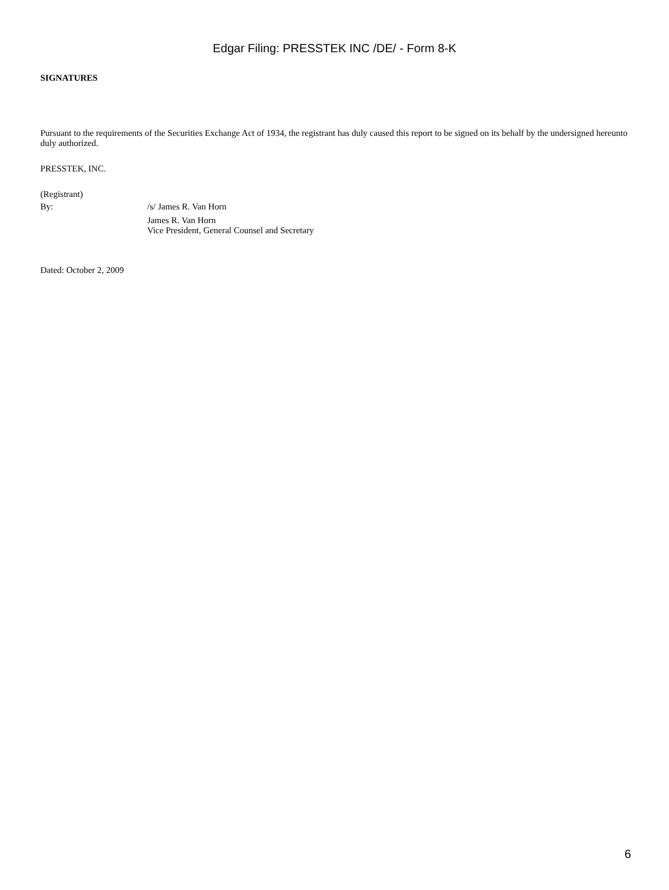Edgar Filing: PRESSTEK INC /DE/ - Form 8-K
SIGNATURES
Pursuant to the requirements of the Securities Exchange Act of 1934, the registrant has duly caused this report to be signed on its behalf by the undersigned hereunto duly authorized.
PRESSTEK, INC.
(Registrant)
| By: | /s/ James R. Van Horn |
| | James R. Van Horn Vice President, General Counsel and Secretary |
Dated: October 2, 2009
6